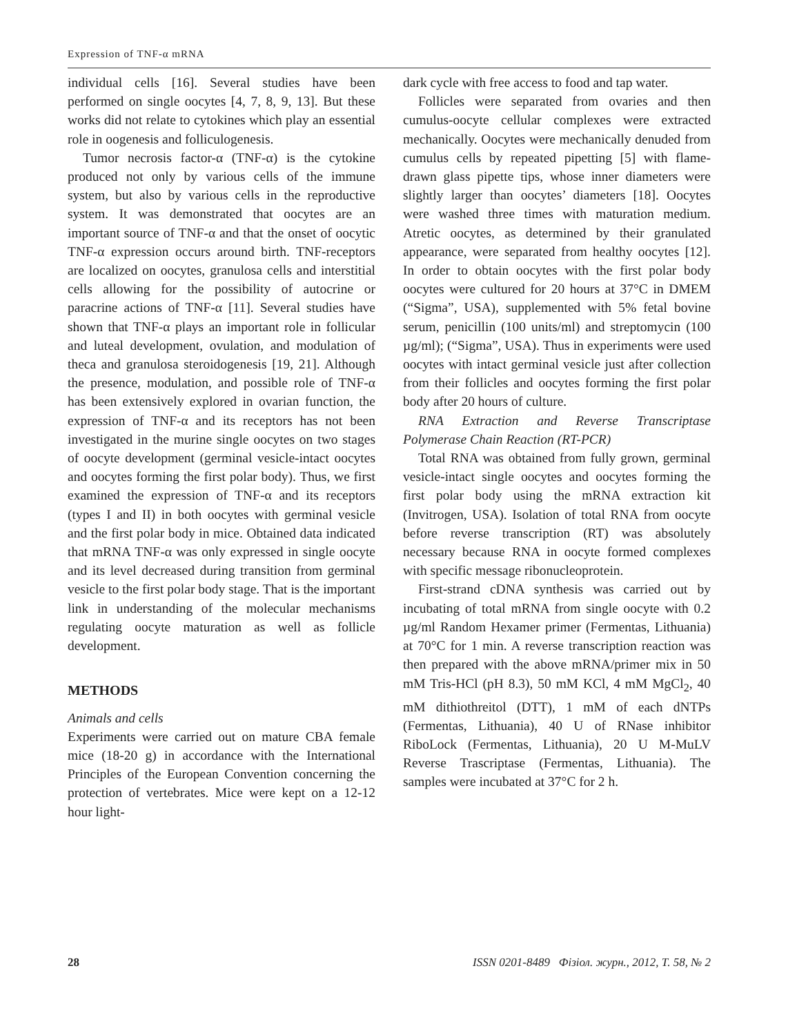Expression of TNF-α mRNA
individual cells [16]. Several studies have been performed on single oocytes [4, 7, 8, 9, 13]. But these works did not relate to cytokines which play an essential role in oogenesis and folliculogenesis.
Tumor necrosis factor-α (TNF-α) is the cytokine produced not only by various cells of the immune system, but also by various cells in the reproductive system. It was demonstrated that oocytes are an important source of TNF-α and that the onset of oocytic TNF-α expression occurs around birth. TNF-receptors are localized on oocytes, granulosa cells and interstitial cells allowing for the possibility of autocrine or paracrine actions of TNF-α [11]. Several studies have shown that TNF-α plays an important role in follicular and luteal development, ovulation, and modulation of theca and granulosa steroidogenesis [19, 21]. Although the presence, modulation, and possible role of TNF-α has been extensively explored in ovarian function, the expression of TNF-α and its receptors has not been investigated in the murine single oocytes on two stages of oocyte development (germinal vesicle-intact oocytes and oocytes forming the first polar body). Thus, we first examined the expression of TNF-α and its receptors (types I and II) in both oocytes with germinal vesicle and the first polar body in mice. Obtained data indicated that mRNA TNF-α was only expressed in single oocyte and its level decreased during transition from germinal vesicle to the first polar body stage. That is the important link in understanding of the molecular mechanisms regulating oocyte maturation as well as follicle development.
METHODS
Animals and cells
Experiments were carried out on mature CBA female mice (18-20 g) in accordance with the International Principles of the European Convention concerning the protection of vertebrates. Mice were kept on a 12-12 hour light-
dark cycle with free access to food and tap water.
Follicles were separated from ovaries and then cumulus-oocyte cellular complexes were extracted mechanically. Oocytes were mechanically denuded from cumulus cells by repeated pipetting [5] with flame-drawn glass pipette tips, whose inner diameters were slightly larger than oocytes’ diameters [18]. Oocytes were washed three times with maturation medium. Atretic oocytes, as determined by their granulated appearance, were separated from healthy oocytes [12]. In order to obtain oocytes with the first polar body oocytes were cultured for 20 hours at 37°C in DMEM (“Sigma”, USA), supplemented with 5% fetal bovine serum, penicillin (100 units/ml) and streptomycin (100 µg/ml); (“Sigma”, USA). Thus in experiments were used oocytes with intact germinal vesicle just after collection from their follicles and oocytes forming the first polar body after 20 hours of culture.
RNA Extraction and Reverse Transcriptase Polymerase Chain Reaction (RT-PCR)
Total RNA was obtained from fully grown, germinal vesicle-intact single oocytes and oocytes forming the first polar body using the mRNA extraction kit (Invitrogen, USA). Isolation of total RNA from oocyte before reverse transcription (RT) was absolutely necessary because RNA in oocyte formed complexes with specific message ribonucleoprotein.
First-strand cDNA synthesis was carried out by incubating of total mRNA from single oocyte with 0.2 µg/ml Random Hexamer primer (Fermentas, Lithuania) at 70°C for 1 min. A reverse transcription reaction was then prepared with the above mRNA/primer mix in 50 mM Tris-HCl (pH 8.3), 50 mM KCl, 4 mM MgCl<sub>2</sub>, 40 mM dithiothreitol (DTT), 1 mM of each dNTPs (Fermentas, Lithuania), 40 U of RNase inhibitor RiboLock (Fermentas, Lithuania), 20 U M-MuLV Reverse Trascriptase (Fermentas, Lithuania). The samples were incubated at 37°C for 2 h.
28 ISSN 0201-8489 Фізіол. журн., 2012, Т. 58, № 2